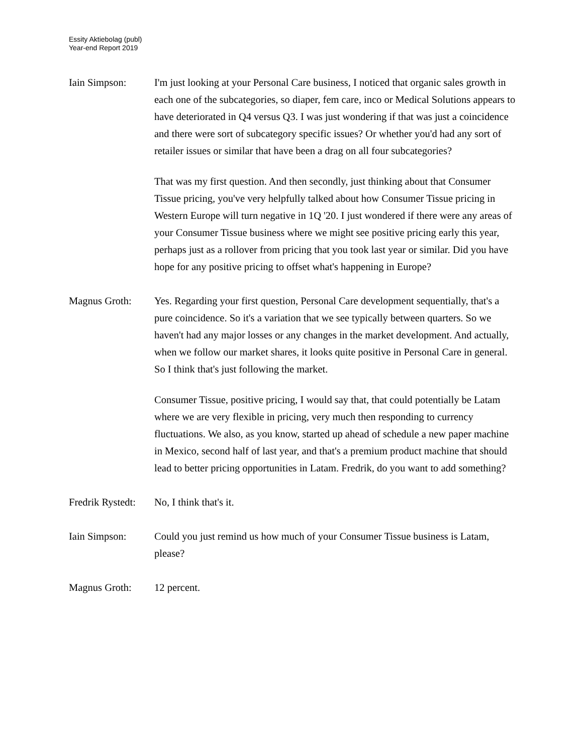Essity Aktiebolag (publ)
Year-end Report 2019
Iain Simpson: I'm just looking at your Personal Care business, I noticed that organic sales growth in each one of the subcategories, so diaper, fem care, inco or Medical Solutions appears to have deteriorated in Q4 versus Q3. I was just wondering if that was just a coincidence and there were sort of subcategory specific issues? Or whether you'd had any sort of retailer issues or similar that have been a drag on all four subcategories?
That was my first question. And then secondly, just thinking about that Consumer Tissue pricing, you've very helpfully talked about how Consumer Tissue pricing in Western Europe will turn negative in 1Q '20. I just wondered if there were any areas of your Consumer Tissue business where we might see positive pricing early this year, perhaps just as a rollover from pricing that you took last year or similar. Did you have hope for any positive pricing to offset what's happening in Europe?
Magnus Groth: Yes. Regarding your first question, Personal Care development sequentially, that's a pure coincidence. So it's a variation that we see typically between quarters. So we haven't had any major losses or any changes in the market development. And actually, when we follow our market shares, it looks quite positive in Personal Care in general. So I think that's just following the market.
Consumer Tissue, positive pricing, I would say that, that could potentially be Latam where we are very flexible in pricing, very much then responding to currency fluctuations. We also, as you know, started up ahead of schedule a new paper machine in Mexico, second half of last year, and that's a premium product machine that should lead to better pricing opportunities in Latam. Fredrik, do you want to add something?
Fredrik Rystedt:
No, I think that's it.
Iain Simpson: Could you just remind us how much of your Consumer Tissue business is Latam, please?
Magnus Groth: 12 percent.